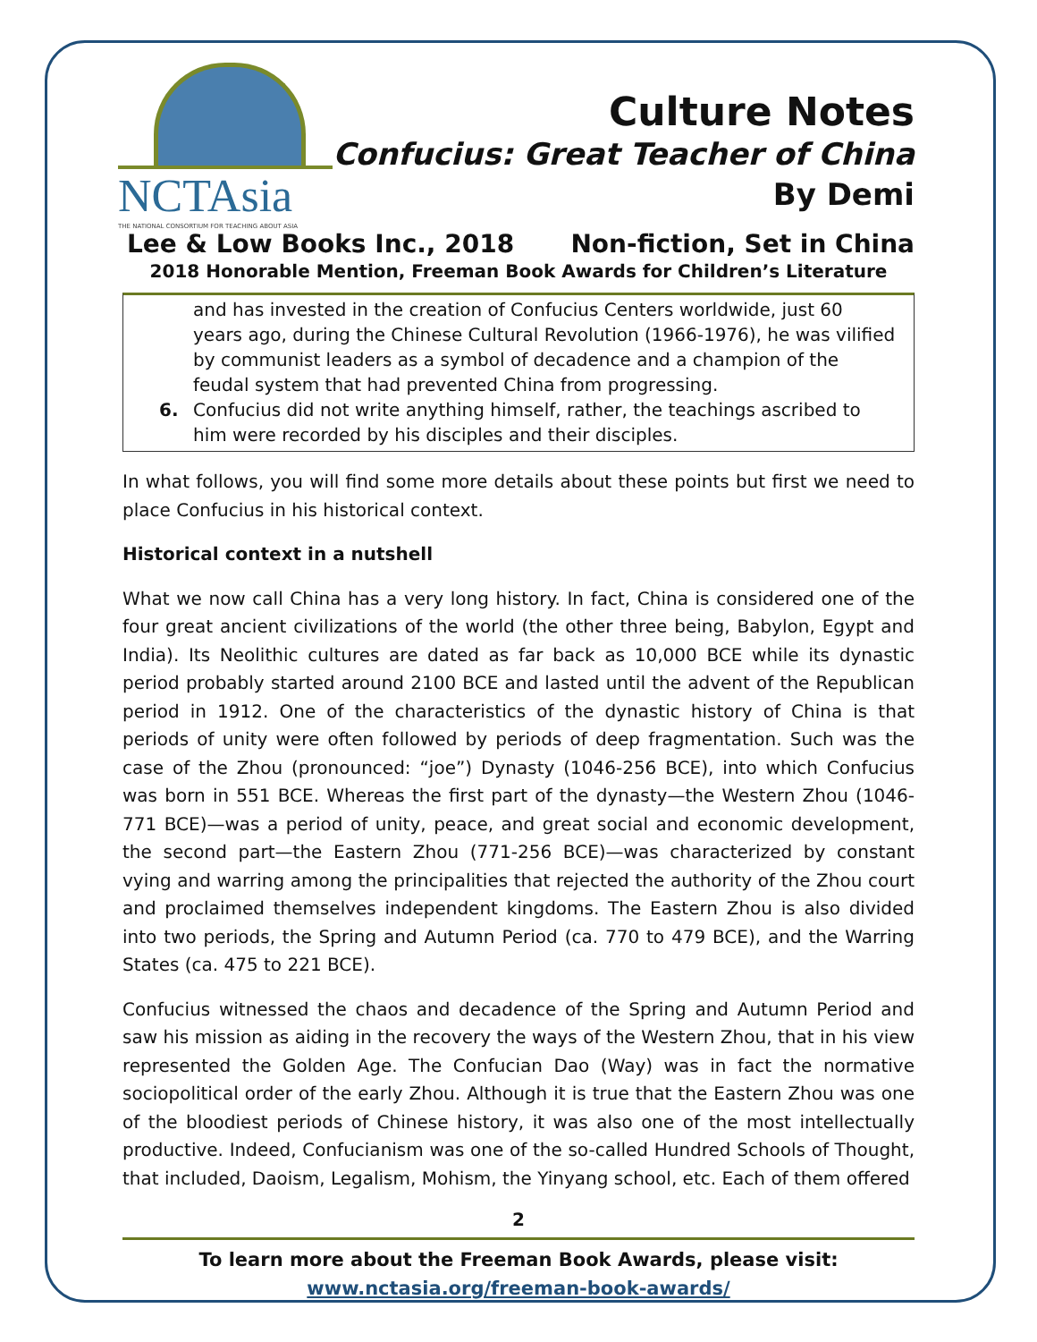NCTAsia
THE NATIONAL CONSORTIUM FOR TEACHING ABOUT ASIA
Culture Notes
Confucius: Great Teacher of China
By Demi
Lee & Low Books Inc., 2018 Non-fiction, Set in China
2018 Honorable Mention, Freeman Book Awards for Children’s Literature
and has invested in the creation of Confucius Centers worldwide, just 60 years ago, during the Chinese Cultural Revolution (1966-1976), he was vilified by communist leaders as a symbol of decadence and a champion of the feudal system that had prevented China from progressing.
6. Confucius did not write anything himself, rather, the teachings ascribed to him were recorded by his disciples and their disciples.
In what follows, you will find some more details about these points but first we need to place Confucius in his historical context.
Historical context in a nutshell
What we now call China has a very long history. In fact, China is considered one of the four great ancient civilizations of the world (the other three being, Babylon, Egypt and India). Its Neolithic cultures are dated as far back as 10,000 BCE while its dynastic period probably started around 2100 BCE and lasted until the advent of the Republican period in 1912. One of the characteristics of the dynastic history of China is that periods of unity were often followed by periods of deep fragmentation. Such was the case of the Zhou (pronounced: “joe”) Dynasty (1046-256 BCE), into which Confucius was born in 551 BCE. Whereas the first part of the dynasty—the Western Zhou (1046-771 BCE)—was a period of unity, peace, and great social and economic development, the second part—the Eastern Zhou (771-256 BCE)—was characterized by constant vying and warring among the principalities that rejected the authority of the Zhou court and proclaimed themselves independent kingdoms. The Eastern Zhou is also divided into two periods, the Spring and Autumn Period (ca. 770 to 479 BCE), and the Warring States (ca. 475 to 221 BCE).
Confucius witnessed the chaos and decadence of the Spring and Autumn Period and saw his mission as aiding in the recovery the ways of the Western Zhou, that in his view represented the Golden Age. The Confucian Dao (Way) was in fact the normative sociopolitical order of the early Zhou. Although it is true that the Eastern Zhou was one of the bloodiest periods of Chinese history, it was also one of the most intellectually productive. Indeed, Confucianism was one of the so-called Hundred Schools of Thought, that included, Daoism, Legalism, Mohism, the Yinyang school, etc. Each of them offered
2
To learn more about the Freeman Book Awards, please visit:
www.nctasia.org/freeman-book-awards/